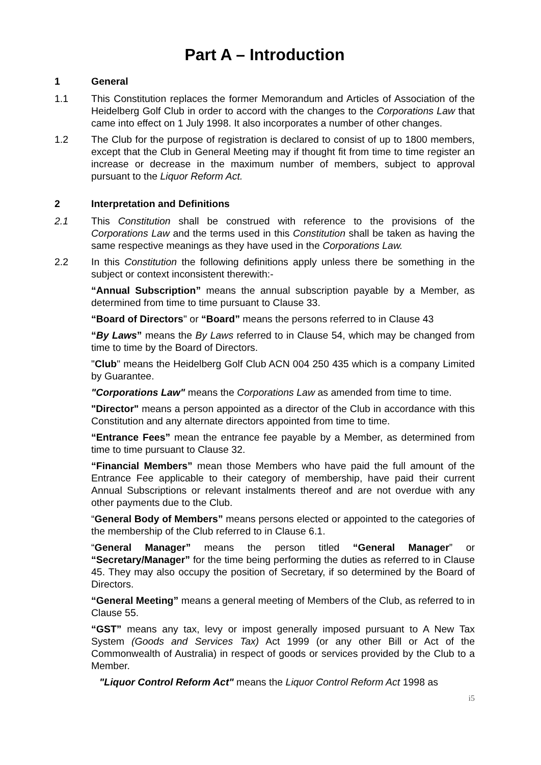Part A – Introduction
1 General
1.1 This Constitution replaces the former Memorandum and Articles of Association of the Heidelberg Golf Club in order to accord with the changes to the Corporations Law that came into effect on 1 July 1998. It also incorporates a number of other changes.
1.2 The Club for the purpose of registration is declared to consist of up to 1800 members, except that the Club in General Meeting may if thought fit from time to time register an increase or decrease in the maximum number of members, subject to approval pursuant to the Liquor Reform Act.
2 Interpretation and Definitions
2.1 This Constitution shall be construed with reference to the provisions of the Corporations Law and the terms used in this Constitution shall be taken as having the same respective meanings as they have used in the Corporations Law.
2.2 In this Constitution the following definitions apply unless there be something in the subject or context inconsistent therewith:-
“Annual Subscription” means the annual subscription payable by a Member, as determined from time to time pursuant to Clause 33.
“Board of Directors" or “Board” means the persons referred to in Clause 43
“By Laws” means the By Laws referred to in Clause 54, which may be changed from time to time by the Board of Directors.
"Club" means the Heidelberg Golf Club ACN 004 250 435 which is a company Limited by Guarantee.
"Corporations Law" means the Corporations Law as amended from time to time.
"Director" means a person appointed as a director of the Club in accordance with this Constitution and any alternate directors appointed from time to time.
“Entrance Fees” mean the entrance fee payable by a Member, as determined from time to time pursuant to Clause 32.
“Financial Members” mean those Members who have paid the full amount of the Entrance Fee applicable to their category of membership, have paid their current Annual Subscriptions or relevant instalments thereof and are not overdue with any other payments due to the Club.
“General Body of Members” means persons elected or appointed to the categories of the membership of the Club referred to in Clause 6.1.
“General Manager” means the person titled “General Manager” or “Secretary/Manager” for the time being performing the duties as referred to in Clause 45. They may also occupy the position of Secretary, if so determined by the Board of Directors.
“General Meeting” means a general meeting of Members of the Club, as referred to in Clause 55.
“GST” means any tax, levy or impost generally imposed pursuant to A New Tax System (Goods and Services Tax) Act 1999 (or any other Bill or Act of the Commonwealth of Australia) in respect of goods or services provided by the Club to a Member.
"Liquor Control Reform Act" means the Liquor Control Reform Act 1998 as
i5